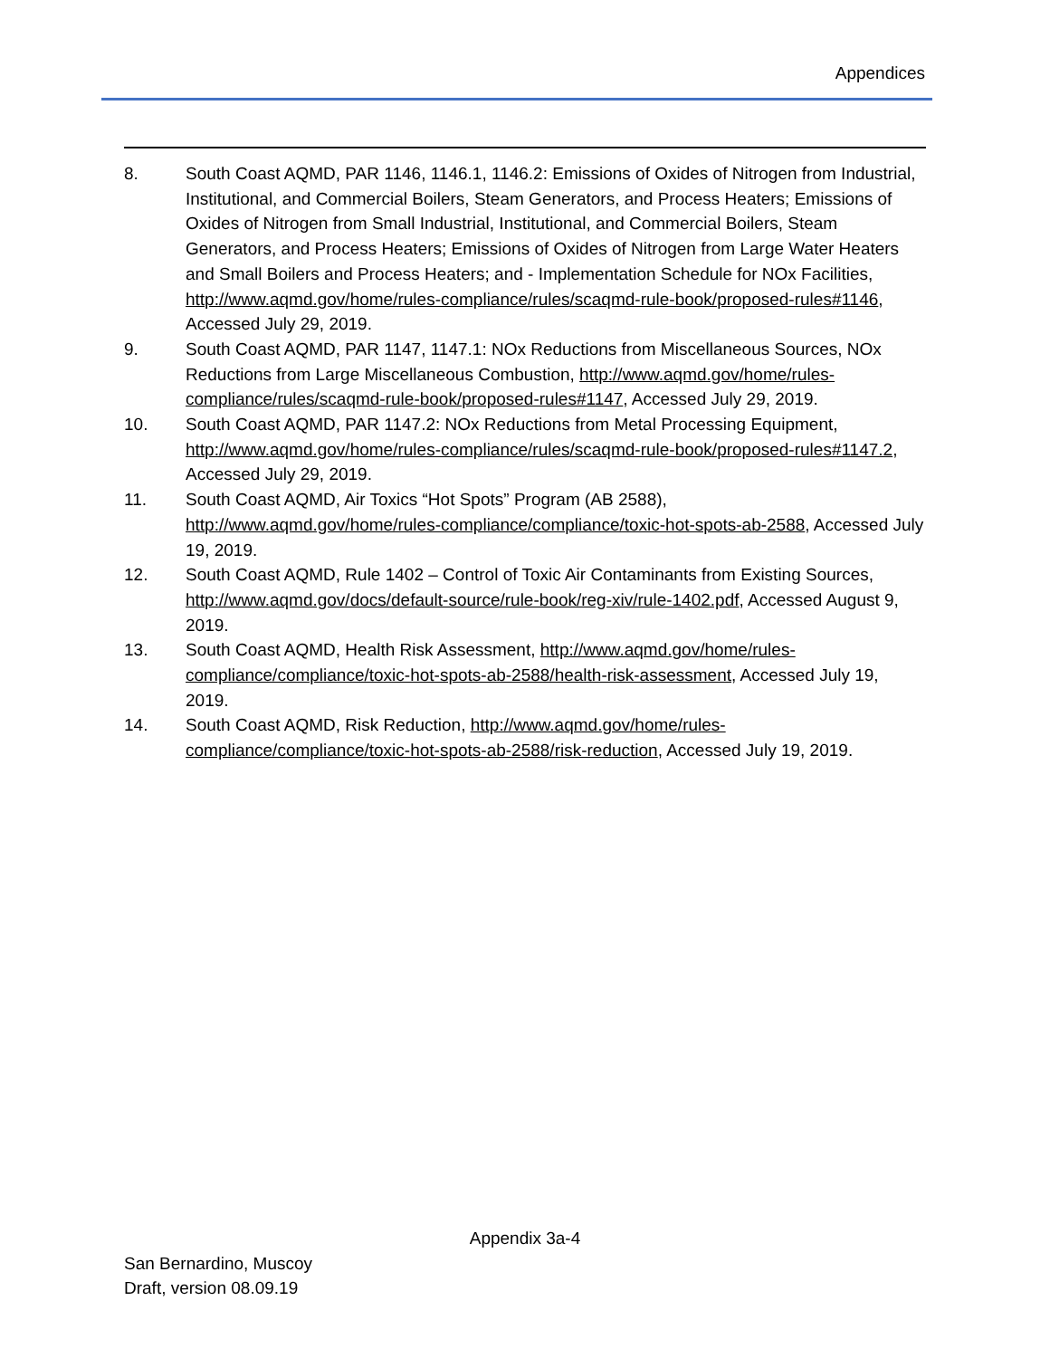Appendices
8. South Coast AQMD, PAR 1146, 1146.1, 1146.2: Emissions of Oxides of Nitrogen from Industrial, Institutional, and Commercial Boilers, Steam Generators, and Process Heaters; Emissions of Oxides of Nitrogen from Small Industrial, Institutional, and Commercial Boilers, Steam Generators, and Process Heaters; Emissions of Oxides of Nitrogen from Large Water Heaters and Small Boilers and Process Heaters; and - Implementation Schedule for NOx Facilities, http://www.aqmd.gov/home/rules-compliance/rules/scaqmd-rule-book/proposed-rules#1146, Accessed July 29, 2019.
9. South Coast AQMD, PAR 1147, 1147.1: NOx Reductions from Miscellaneous Sources, NOx Reductions from Large Miscellaneous Combustion, http://www.aqmd.gov/home/rules-compliance/rules/scaqmd-rule-book/proposed-rules#1147, Accessed July 29, 2019.
10. South Coast AQMD, PAR 1147.2: NOx Reductions from Metal Processing Equipment, http://www.aqmd.gov/home/rules-compliance/rules/scaqmd-rule-book/proposed-rules#1147.2, Accessed July 29, 2019.
11. South Coast AQMD, Air Toxics “Hot Spots” Program (AB 2588), http://www.aqmd.gov/home/rules-compliance/compliance/toxic-hot-spots-ab-2588, Accessed July 19, 2019.
12. South Coast AQMD, Rule 1402 – Control of Toxic Air Contaminants from Existing Sources, http://www.aqmd.gov/docs/default-source/rule-book/reg-xiv/rule-1402.pdf, Accessed August 9, 2019.
13. South Coast AQMD, Health Risk Assessment, http://www.aqmd.gov/home/rules-compliance/compliance/toxic-hot-spots-ab-2588/health-risk-assessment, Accessed July 19, 2019.
14. South Coast AQMD, Risk Reduction, http://www.aqmd.gov/home/rules-compliance/compliance/toxic-hot-spots-ab-2588/risk-reduction, Accessed July 19, 2019.
Appendix 3a-4
San Bernardino, Muscoy
Draft, version 08.09.19